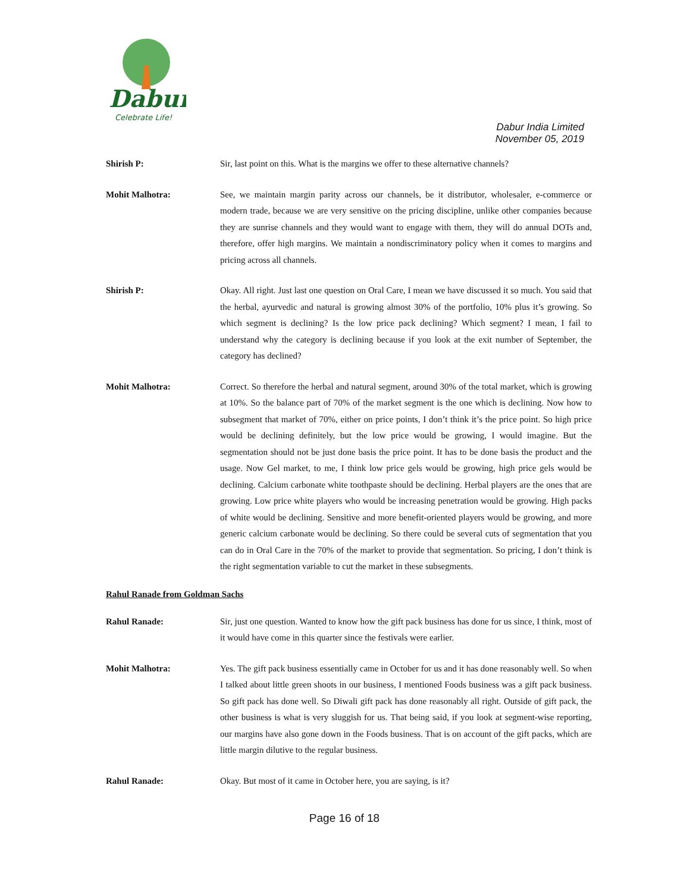Dabur
Celebrate Life!
Dabur India Limited
November 05, 2019
Shirish P:
Sir, last point on this. What is the margins we offer to these alternative channels?
Mohit Malhotra:
See, we maintain margin parity across our channels, be it distributor, wholesaler, e-commerce or modern trade, because we are very sensitive on the pricing discipline, unlike other companies because they are sunrise channels and they would want to engage with them, they will do annual DOTs and, therefore, offer high margins. We maintain a nondiscriminatory policy when it comes to margins and pricing across all channels.
Shirish P:
Okay. All right. Just last one question on Oral Care, I mean we have discussed it so much. You said that the herbal, ayurvedic and natural is growing almost 30% of the portfolio, 10% plus it’s growing. So which segment is declining? Is the low price pack declining? Which segment? I mean, I fail to understand why the category is declining because if you look at the exit number of September, the category has declined?
Mohit Malhotra:
Correct. So therefore the herbal and natural segment, around 30% of the total market, which is growing at 10%. So the balance part of 70% of the market segment is the one which is declining. Now how to subsegment that market of 70%, either on price points, I don’t think it’s the price point. So high price would be declining definitely, but the low price would be growing, I would imagine. But the segmentation should not be just done basis the price point. It has to be done basis the product and the usage. Now Gel market, to me, I think low price gels would be growing, high price gels would be declining. Calcium carbonate white toothpaste should be declining. Herbal players are the ones that are growing. Low price white players who would be increasing penetration would be growing. High packs of white would be declining. Sensitive and more benefit-oriented players would be growing, and more generic calcium carbonate would be declining. So there could be several cuts of segmentation that you can do in Oral Care in the 70% of the market to provide that segmentation. So pricing, I don’t think is the right segmentation variable to cut the market in these subsegments.
Rahul Ranade from Goldman Sachs
Rahul Ranade:
Sir, just one question. Wanted to know how the gift pack business has done for us since, I think, most of it would have come in this quarter since the festivals were earlier.
Mohit Malhotra:
Yes. The gift pack business essentially came in October for us and it has done reasonably well. So when I talked about little green shoots in our business, I mentioned Foods business was a gift pack business. So gift pack has done well. So Diwali gift pack has done reasonably all right. Outside of gift pack, the other business is what is very sluggish for us. That being said, if you look at segment-wise reporting, our margins have also gone down in the Foods business. That is on account of the gift packs, which are little margin dilutive to the regular business.
Rahul Ranade:
Okay. But most of it came in October here, you are saying, is it?
Page 16 of 18